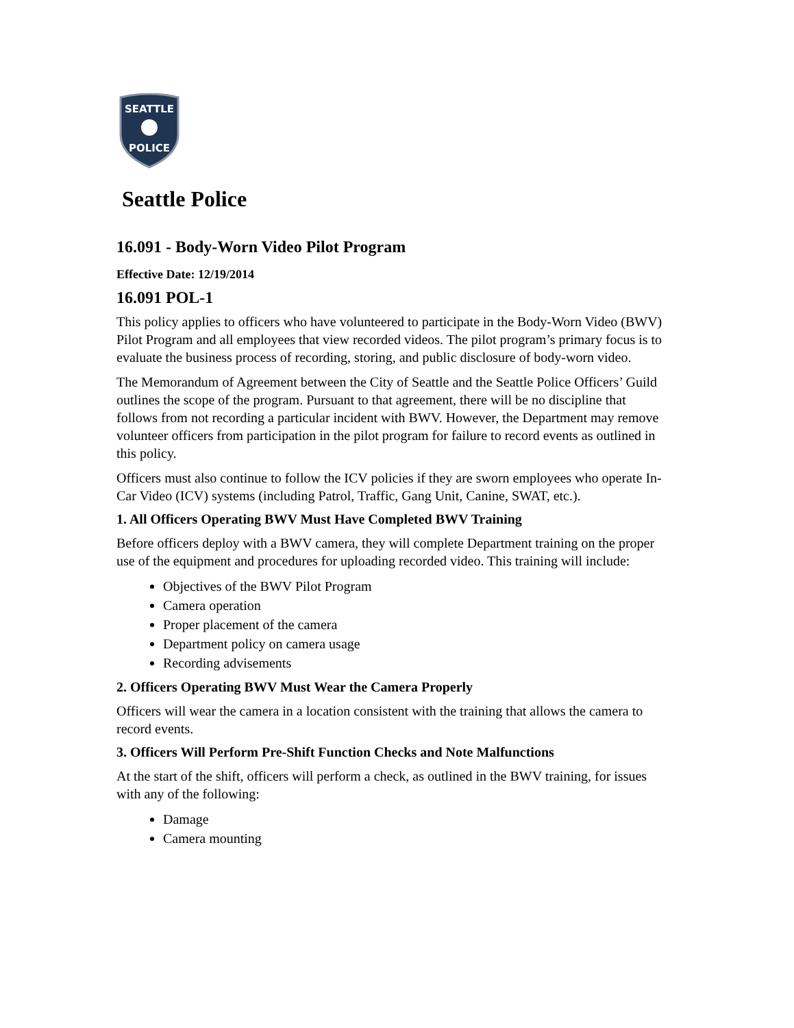SEATTLE
POLICE
Seattle Police
16.091 - Body-Worn Video Pilot Program
Effective Date: 12/19/2014
16.091 POL-1
This policy applies to officers who have volunteered to participate in the Body-Worn Video (BWV) Pilot Program and all employees that view recorded videos. The pilot program’s primary focus is to evaluate the business process of recording, storing, and public disclosure of body-worn video.
The Memorandum of Agreement between the City of Seattle and the Seattle Police Officers’ Guild outlines the scope of the program. Pursuant to that agreement, there will be no discipline that follows from not recording a particular incident with BWV. However, the Department may remove volunteer officers from participation in the pilot program for failure to record events as outlined in this policy.
Officers must also continue to follow the ICV policies if they are sworn employees who operate In-Car Video (ICV) systems (including Patrol, Traffic, Gang Unit, Canine, SWAT, etc.).
1. All Officers Operating BWV Must Have Completed BWV Training
Before officers deploy with a BWV camera, they will complete Department training on the proper use of the equipment and procedures for uploading recorded video. This training will include:
Objectives of the BWV Pilot Program
Camera operation
Proper placement of the camera
Department policy on camera usage
Recording advisements
2. Officers Operating BWV Must Wear the Camera Properly
Officers will wear the camera in a location consistent with the training that allows the camera to record events.
3. Officers Will Perform Pre-Shift Function Checks and Note Malfunctions
At the start of the shift, officers will perform a check, as outlined in the BWV training, for issues with any of the following:
Damage
Camera mounting